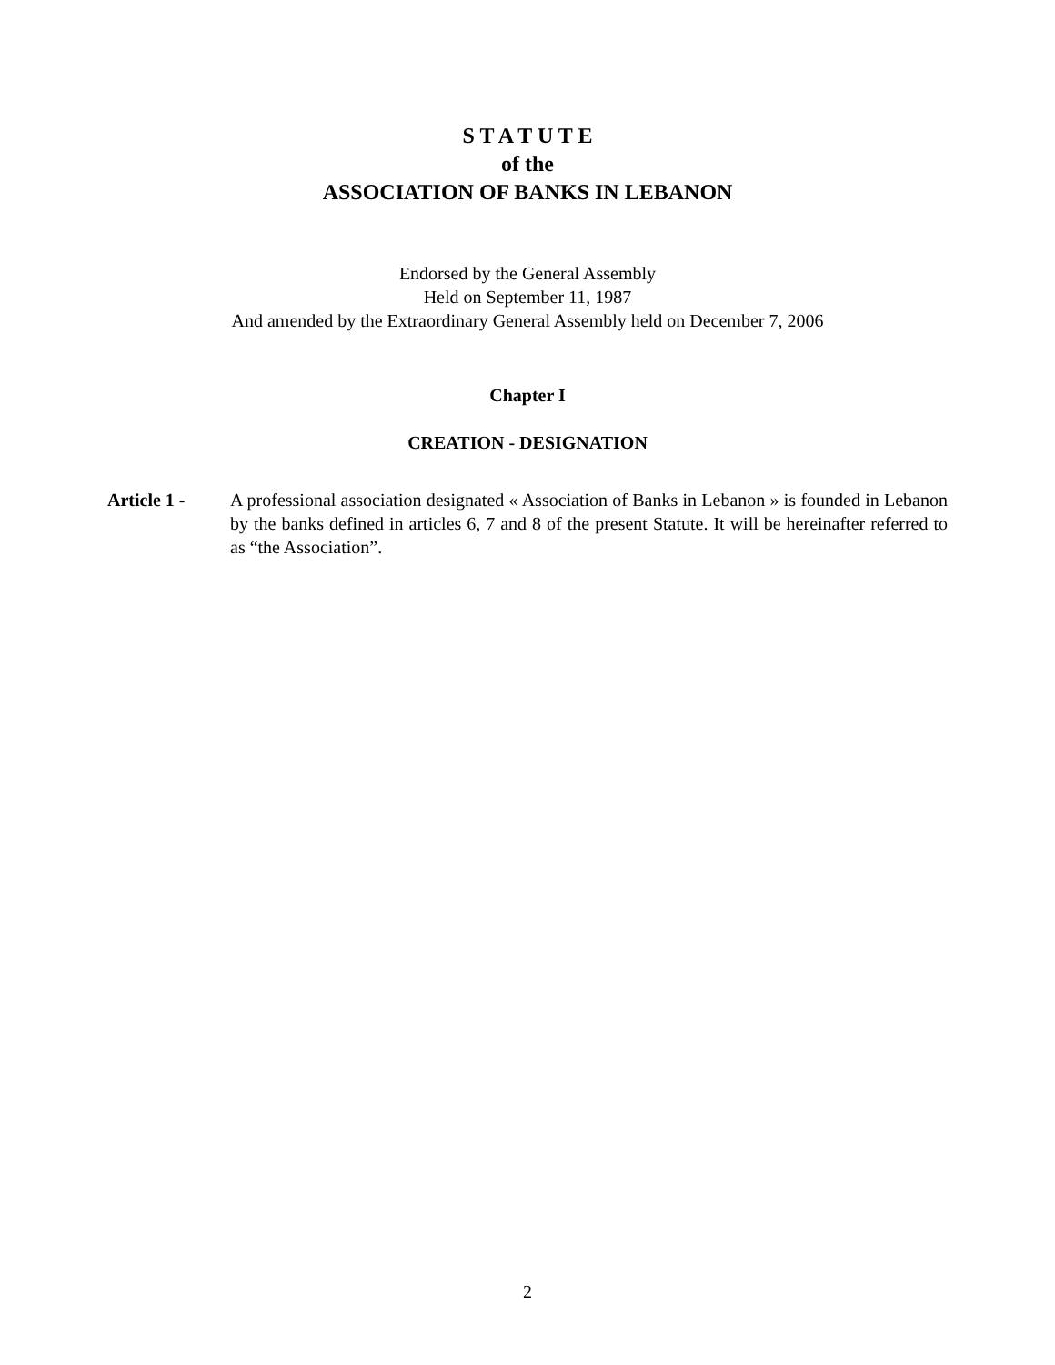S T A T U T E
of the
ASSOCIATION OF BANKS IN LEBANON
Endorsed by the General Assembly
Held on September 11, 1987
And amended by the Extraordinary General Assembly held on December 7, 2006
Chapter I
CREATION - DESIGNATION
Article 1 - A professional association designated « Association of Banks in Lebanon » is founded in Lebanon by the banks defined in articles 6, 7 and 8 of the present Statute. It will be hereinafter referred to as “the Association”.
2